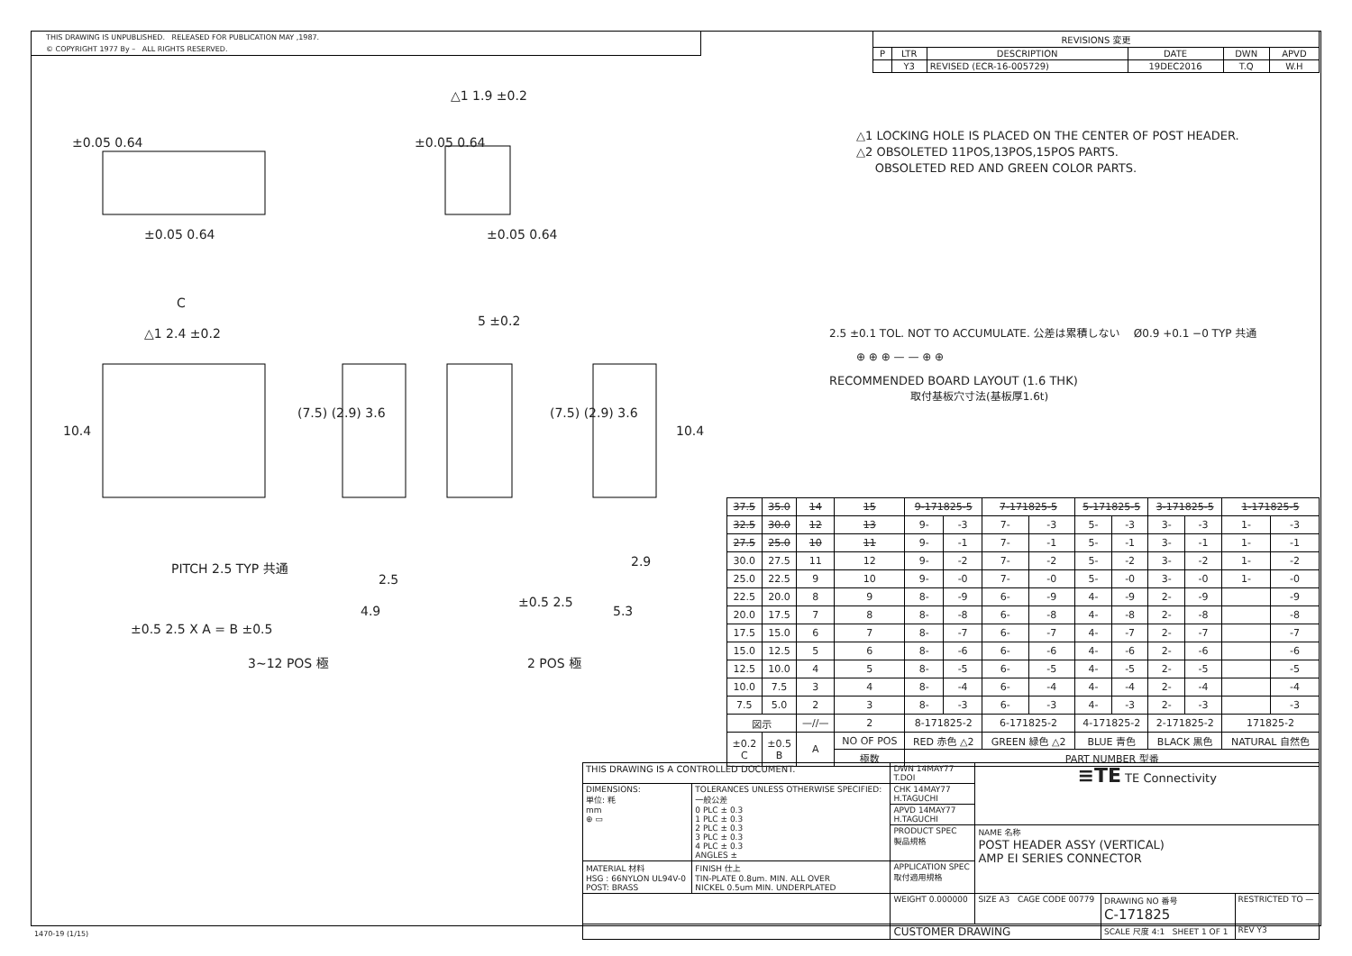THIS DRAWING IS UNPUBLISHED. RELEASED FOR PUBLICATION MAY ,1987.
© COPYRIGHT 1977 By – ALL RIGHTS RESERVED.
| REVISIONS 変更 | | | | | |
| --- | --- | --- | --- | --- | --- |
| P | LTR | DESCRIPTION | DATE | DWN | APVD |
| | Y3 | REVISED (ECR-16-005729) | 19DEC2016 | T.Q | W.H |
△1 LOCKING HOLE IS PLACED ON THE CENTER OF POST HEADER.
△2 OBSOLETED 11POS,13POS,15POS PARTS.
OBSOLETED RED AND GREEN COLOR PARTS.
±0.05 0.64
±0.05 0.64
△1 1.9 ±0.2
±0.05 0.64
±0.05 0.64
C
△1 2.4 ±0.2
5 ±0.2
10.4
(7.5) (2.9) 3.6 (7.5) (2.9) 3.6
10.4
PITCH 2.5 TYP 共通
2.5
2.9
4.9
±0.5 2.5
5.3
±0.5 2.5 X A = B ±0.5
3~12 POS 極 2 POS 極
2.5 ±0.1 TOL. NOT TO ACCUMULATE. 公差は累積しない Ø0.9 +0.1 −0 TYP 共通
⊕ ⊕ ⊕ — — ⊕ ⊕
RECOMMENDED BOARD LAYOUT (1.6 THK)
取付基板穴寸法(基板厚1.6t)
| 37.5 | 35.0 | 14 | 15 | 9-171825-5 | | 7-171825-5 | | 5-171825-5 | | 3-171825-5 | | 1-171825-5 | |
| 32.5 | 30.0 | 12 | 13 | 9- | -3 | 7- | -3 | 5- | -3 | 3- | -3 | 1- | -3 |
| 27.5 | 25.0 | 10 | 11 | 9- | -1 | 7- | -1 | 5- | -1 | 3- | -1 | 1- | -1 |
| 30.0 | 27.5 | 11 | 12 | 9- | -2 | 7- | -2 | 5- | -2 | 3- | -2 | 1- | -2 |
| 25.0 | 22.5 | 9 | 10 | 9- | -0 | 7- | -0 | 5- | -0 | 3- | -0 | 1- | -0 |
| 22.5 | 20.0 | 8 | 9 | 8- | -9 | 6- | -9 | 4- | -9 | 2- | -9 | | -9 |
| 20.0 | 17.5 | 7 | 8 | 8- | -8 | 6- | -8 | 4- | -8 | 2- | -8 | | -8 |
| 17.5 | 15.0 | 6 | 7 | 8- | -7 | 6- | -7 | 4- | -7 | 2- | -7 | | -7 |
| 15.0 | 12.5 | 5 | 6 | 8- | -6 | 6- | -6 | 4- | -6 | 2- | -6 | | -6 |
| 12.5 | 10.0 | 4 | 5 | 8- | -5 | 6- | -5 | 4- | -5 | 2- | -5 | | -5 |
| 10.0 | 7.5 | 3 | 4 | 8- | -4 | 6- | -4 | 4- | -4 | 2- | -4 | | -4 |
| 7.5 | 5.0 | 2 | 3 | 8- | -3 | 6- | -3 | 4- | -3 | 2- | -3 | | -3 |
| 図示 | | —//— | 2 | 8-171825-2 | | 6-171825-2 | | 4-171825-2 | | 2-171825-2 | | 171825-2 | |
| ±0.2 C | ±0.5 B | A | NO OF POS | RED 赤色 △2 | | GREEN 緑色 △2 | | BLUE 青色 | | BLACK 黒色 | | NATURAL 自然色 | |
| | | | 極数 | PART NUMBER 型番 | | | | | | | | | |
| THIS DRAWING IS A CONTROLLED DOCUMENT. | | DWN 14MAY77 T.DOI | ≡TE TE Connectivity | | |
| DIMENSIONS: 単位: 粍 mm ⊕ ▭ | TOLERANCES UNLESS OTHERWISE SPECIFIED: 一般公差 0 PLC ± 0.3 1 PLC ± 0.3 2 PLC ± 0.3 3 PLC ± 0.3 4 PLC ± 0.3 ANGLES ± | CHK 14MAY77 H.TAGUCHI | | | |
| | | APVD 14MAY77 H.TAGUCHI | | | |
| | | PRODUCT SPEC 製品規格 | NAME 名称 POST HEADER ASSY (VERTICAL) AMP EI SERIES CONNECTOR | | |
| MATERIAL 材料 HSG : 66NYLON UL94V-0 POST: BRASS | FINISH 仕上 TIN-PLATE 0.8um. MIN. ALL OVER NICKEL 0.5um MIN. UNDERPLATED | APPLICATION SPEC 取付適用規格 | | | |
| | | WEIGHT 0.000000 | SIZE A3 CAGE CODE 00779 | DRAWING NO 番号 C-171825 | RESTRICTED TO — |
| | | CUSTOMER DRAWING | | SCALE 尺度 4:1 SHEET 1 OF 1 | REV Y3 |
1470-19 (1/15)